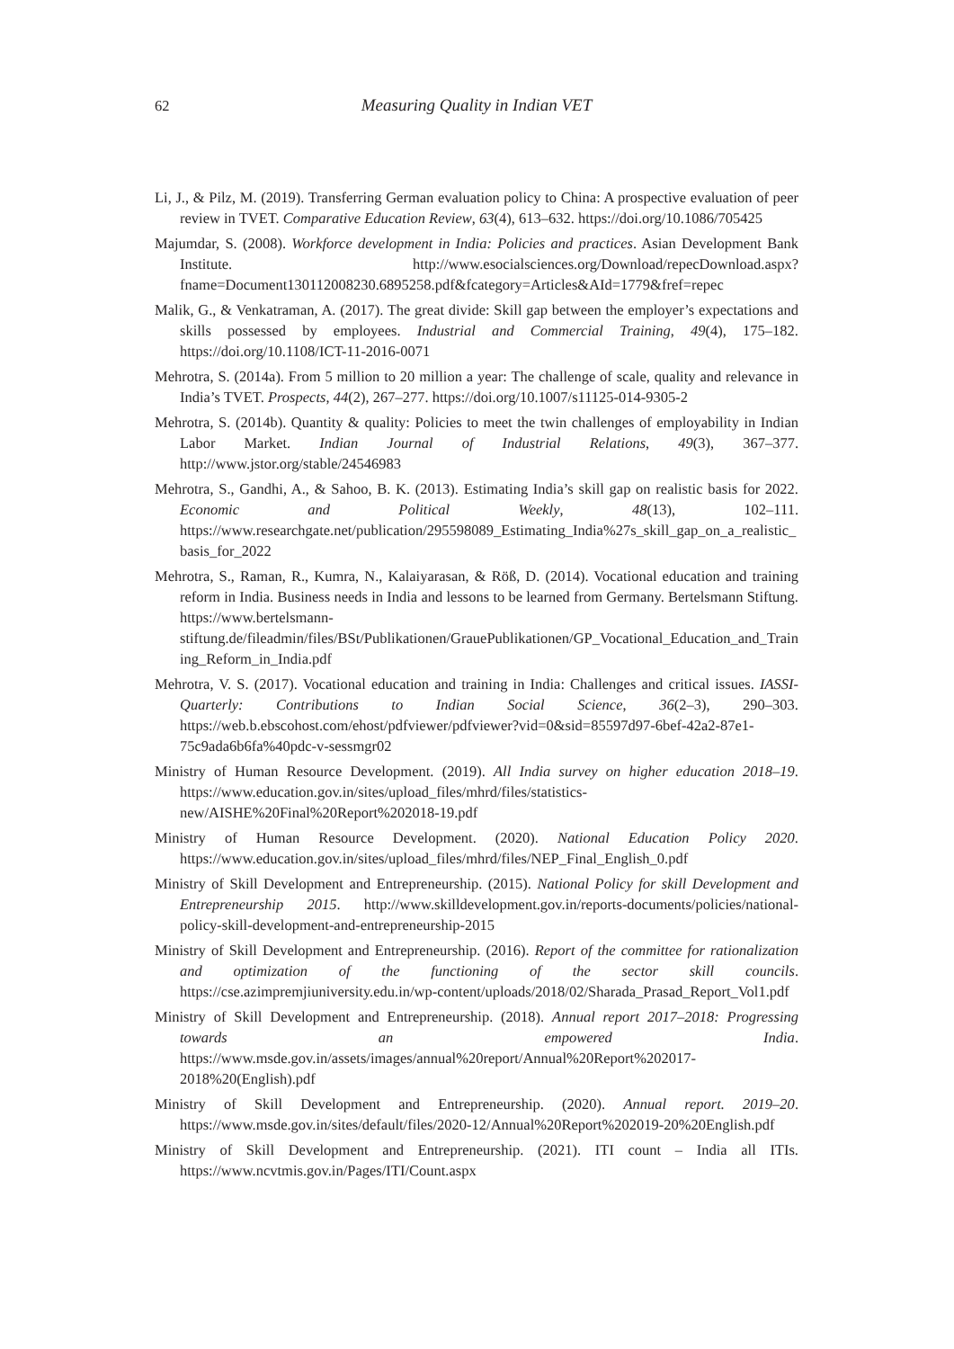62 Measuring Quality in Indian VET
Li, J., & Pilz, M. (2019). Transferring German evaluation policy to China: A prospective evaluation of peer review in TVET. Comparative Education Review, 63(4), 613–632. https://doi.org/10.1086/705425
Majumdar, S. (2008). Workforce development in India: Policies and practices. Asian Development Bank Institute. http://www.esocialsciences.org/Download/repecDownload.aspx?fname=Document130112008230.6895258.pdf&fcategory=Articles&AId=1779&fref=repec
Malik, G., & Venkatraman, A. (2017). The great divide: Skill gap between the employer’s expectations and skills possessed by employees. Industrial and Commercial Training, 49(4), 175–182. https://doi.org/10.1108/ICT-11-2016-0071
Mehrotra, S. (2014a). From 5 million to 20 million a year: The challenge of scale, quality and relevance in India’s TVET. Prospects, 44(2), 267–277. https://doi.org/10.1007/s11125-014-9305-2
Mehrotra, S. (2014b). Quantity & quality: Policies to meet the twin challenges of employability in Indian Labor Market. Indian Journal of Industrial Relations, 49(3), 367–377. http://www.jstor.org/stable/24546983
Mehrotra, S., Gandhi, A., & Sahoo, B. K. (2013). Estimating India’s skill gap on realistic basis for 2022. Economic and Political Weekly, 48(13), 102–111. https://www.researchgate.net/publication/295598089_Estimating_India%27s_skill_gap_on_a_realistic_basis_for_2022
Mehrotra, S., Raman, R., Kumra, N., Kalaiyarasan, & Röß, D. (2014). Vocational education and training reform in India. Business needs in India and lessons to be learned from Germany. Bertelsmann Stiftung. https://www.bertelsmann-stiftung.de/fileadmin/files/BSt/Publikationen/GrauePublikationen/GP_Vocational_Education_and_Training_Reform_in_India.pdf
Mehrotra, V. S. (2017). Vocational education and training in India: Challenges and critical issues. IASSI-Quarterly: Contributions to Indian Social Science, 36(2–3), 290–303. https://web.b.ebscohost.com/ehost/pdfviewer/pdfviewer?vid=0&sid=85597d97-6bef-42a2-87e1-75c9ada6b6fa%40pdc-v-sessmgr02
Ministry of Human Resource Development. (2019). All India survey on higher education 2018–19. https://www.education.gov.in/sites/upload_files/mhrd/files/statistics-new/AISHE%20Final%20Report%202018-19.pdf
Ministry of Human Resource Development. (2020). National Education Policy 2020. https://www.education.gov.in/sites/upload_files/mhrd/files/NEP_Final_English_0.pdf
Ministry of Skill Development and Entrepreneurship. (2015). National Policy for skill Development and Entrepreneurship 2015. http://www.skilldevelopment.gov.in/reports-documents/policies/national-policy-skill-development-and-entrepreneurship-2015
Ministry of Skill Development and Entrepreneurship. (2016). Report of the committee for rationalization and optimization of the functioning of the sector skill councils. https://cse.azimpremjiuniversity.edu.in/wp-content/uploads/2018/02/Sharada_Prasad_Report_Vol1.pdf
Ministry of Skill Development and Entrepreneurship. (2018). Annual report 2017–2018: Progressing towards an empowered India. https://www.msde.gov.in/assets/images/annual%20report/Annual%20Report%202017-2018%20(English).pdf
Ministry of Skill Development and Entrepreneurship. (2020). Annual report. 2019–20. https://www.msde.gov.in/sites/default/files/2020-12/Annual%20Report%202019-20%20English.pdf
Ministry of Skill Development and Entrepreneurship. (2021). ITI count – India all ITIs. https://www.ncvtmis.gov.in/Pages/ITI/Count.aspx